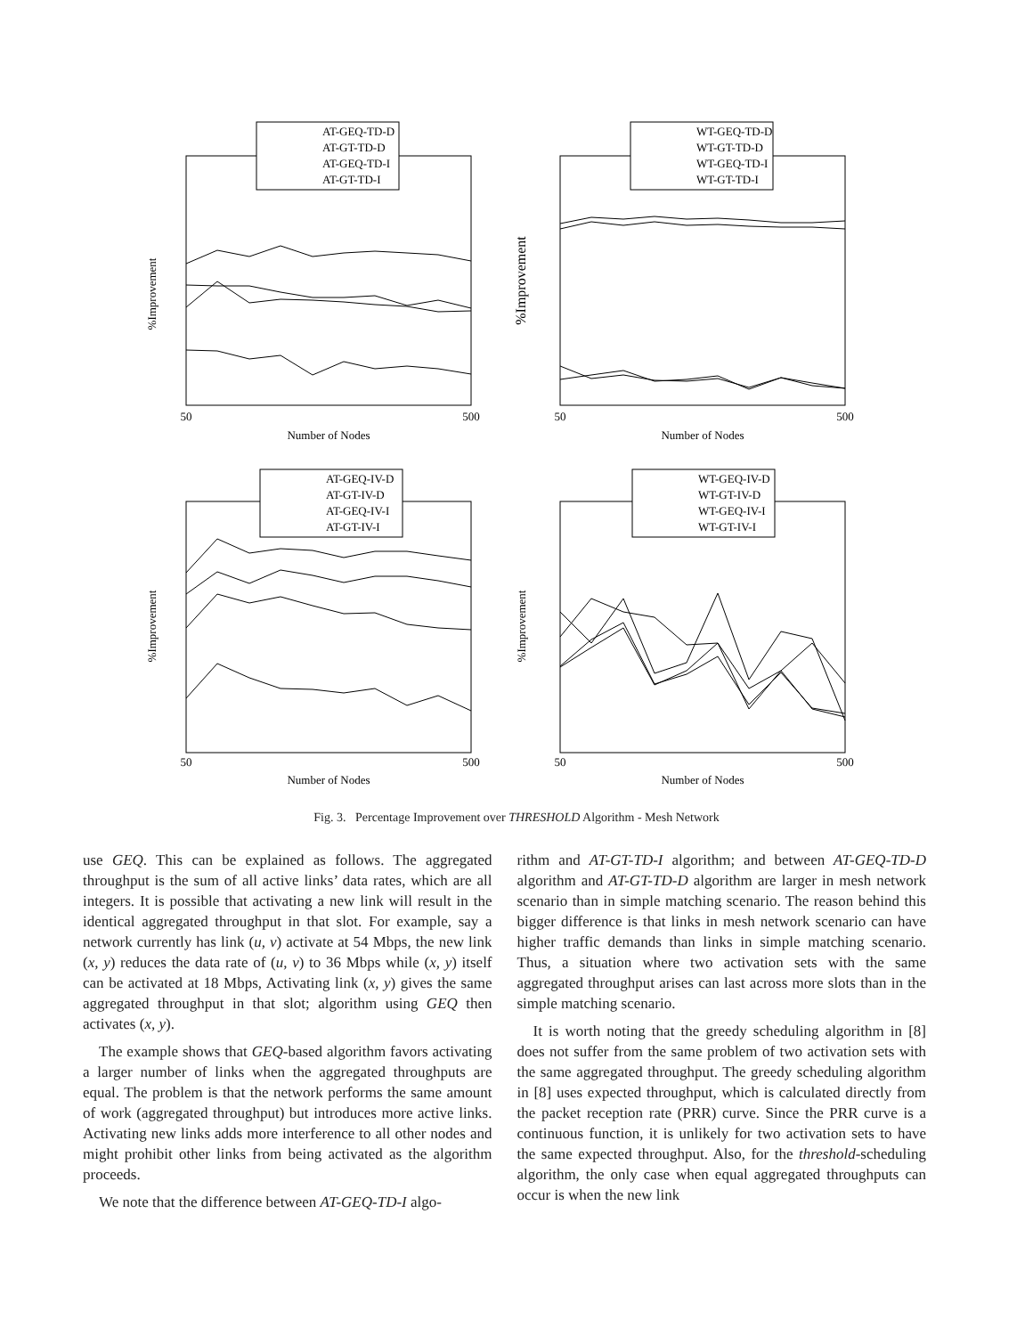Number of Nodes
Number of Nodes
Number of Nodes
Number of Nodes
50
500
50
500
50
500
50
500
%Improvement
%Improvement
%Improvement
%Improvement
AT-GEQ-TD-D
AT-GT-TD-D
AT-GEQ-TD-I
AT-GT-TD-I
WT-GEQ-TD-D
WT-GT-TD-D
WT-GEQ-TD-I
WT-GT-TD-I
AT-GEQ-IV-D
AT-GT-IV-D
AT-GEQ-IV-I
AT-GT-IV-I
WT-GEQ-IV-D
WT-GT-IV-D
WT-GEQ-IV-I
WT-GT-IV-I
Fig. 3. Percentage Improvement over THRESHOLD Algorithm - Mesh Network
use GEQ. This can be explained as follows. The aggregated throughput is the sum of all active links’ data rates, which are all integers. It is possible that activating a new link will result in the identical aggregated throughput in that slot. For example, say a network currently has link (u, v) activate at 54 Mbps, the new link (x, y) reduces the data rate of (u, v) to 36 Mbps while (x, y) itself can be activated at 18 Mbps, Activating link (x, y) gives the same aggregated throughput in that slot; algorithm using GEQ then activates (x, y).
The example shows that GEQ-based algorithm favors activating a larger number of links when the aggregated throughputs are equal. The problem is that the network performs the same amount of work (aggregated throughput) but introduces more active links. Activating new links adds more interference to all other nodes and might prohibit other links from being activated as the algorithm proceeds.
We note that the difference between AT-GEQ-TD-I algo-
rithm and AT-GT-TD-I algorithm; and between AT-GEQ-TD-D algorithm and AT-GT-TD-D algorithm are larger in mesh network scenario than in simple matching scenario. The reason behind this bigger difference is that links in mesh network scenario can have higher traffic demands than links in simple matching scenario. Thus, a situation where two activation sets with the same aggregated throughput arises can last across more slots than in the simple matching scenario.
It is worth noting that the greedy scheduling algorithm in [8] does not suffer from the same problem of two activation sets with the same aggregated throughput. The greedy scheduling algorithm in [8] uses expected throughput, which is calculated directly from the packet reception rate (PRR) curve. Since the PRR curve is a continuous function, it is unlikely for two activation sets to have the same expected throughput. Also, for the threshold-scheduling algorithm, the only case when equal aggregated throughputs can occur is when the new link